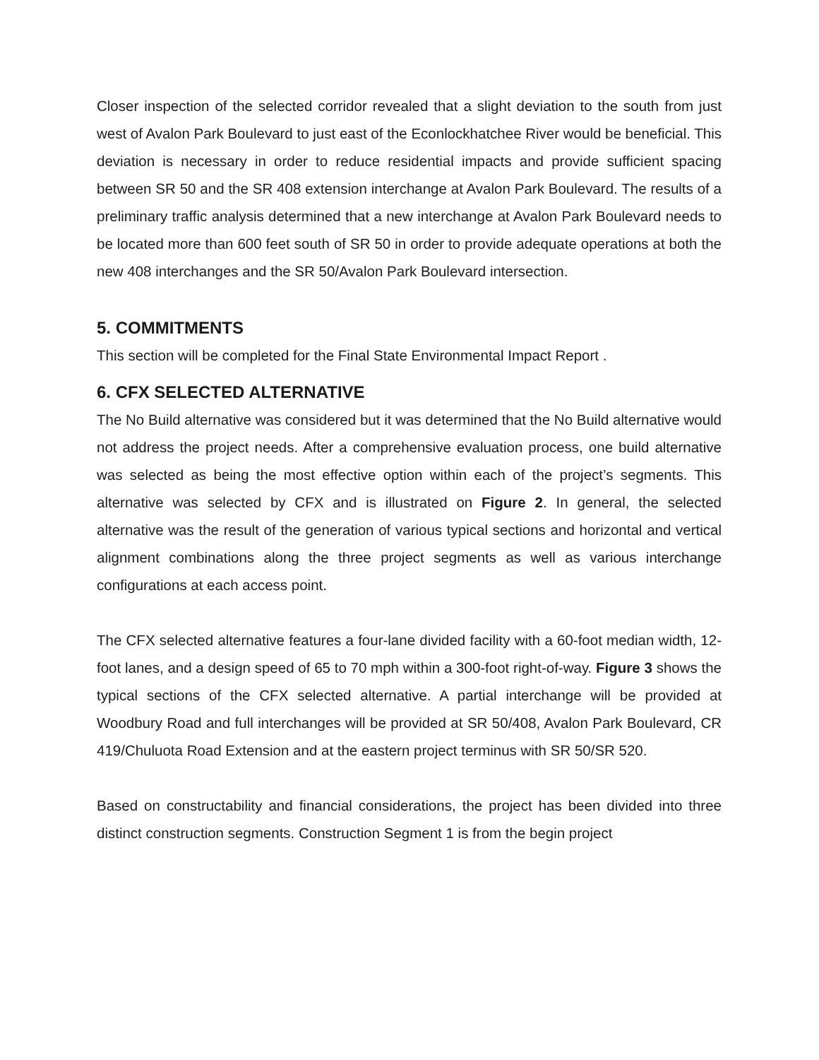Closer inspection of the selected corridor revealed that a slight deviation to the south from just west of Avalon Park Boulevard to just east of the Econlockhatchee River would be beneficial. This deviation is necessary in order to reduce residential impacts and provide sufficient spacing between SR 50 and the SR 408 extension interchange at Avalon Park Boulevard. The results of a preliminary traffic analysis determined that a new interchange at Avalon Park Boulevard needs to be located more than 600 feet south of SR 50 in order to provide adequate operations at both the new 408 interchanges and the SR 50/Avalon Park Boulevard intersection.
5. COMMITMENTS
This section will be completed for the Final State Environmental Impact Report .
6. CFX SELECTED ALTERNATIVE
The No Build alternative was considered but it was determined that the No Build alternative would not address the project needs. After a comprehensive evaluation process, one build alternative was selected as being the most effective option within each of the project’s segments. This alternative was selected by CFX and is illustrated on Figure 2. In general, the selected alternative was the result of the generation of various typical sections and horizontal and vertical alignment combinations along the three project segments as well as various interchange configurations at each access point.
The CFX selected alternative features a four-lane divided facility with a 60-foot median width, 12-foot lanes, and a design speed of 65 to 70 mph within a 300-foot right-of-way. Figure 3 shows the typical sections of the CFX selected alternative. A partial interchange will be provided at Woodbury Road and full interchanges will be provided at SR 50/408, Avalon Park Boulevard, CR 419/Chuluota Road Extension and at the eastern project terminus with SR 50/SR 520.
Based on constructability and financial considerations, the project has been divided into three distinct construction segments. Construction Segment 1 is from the begin project